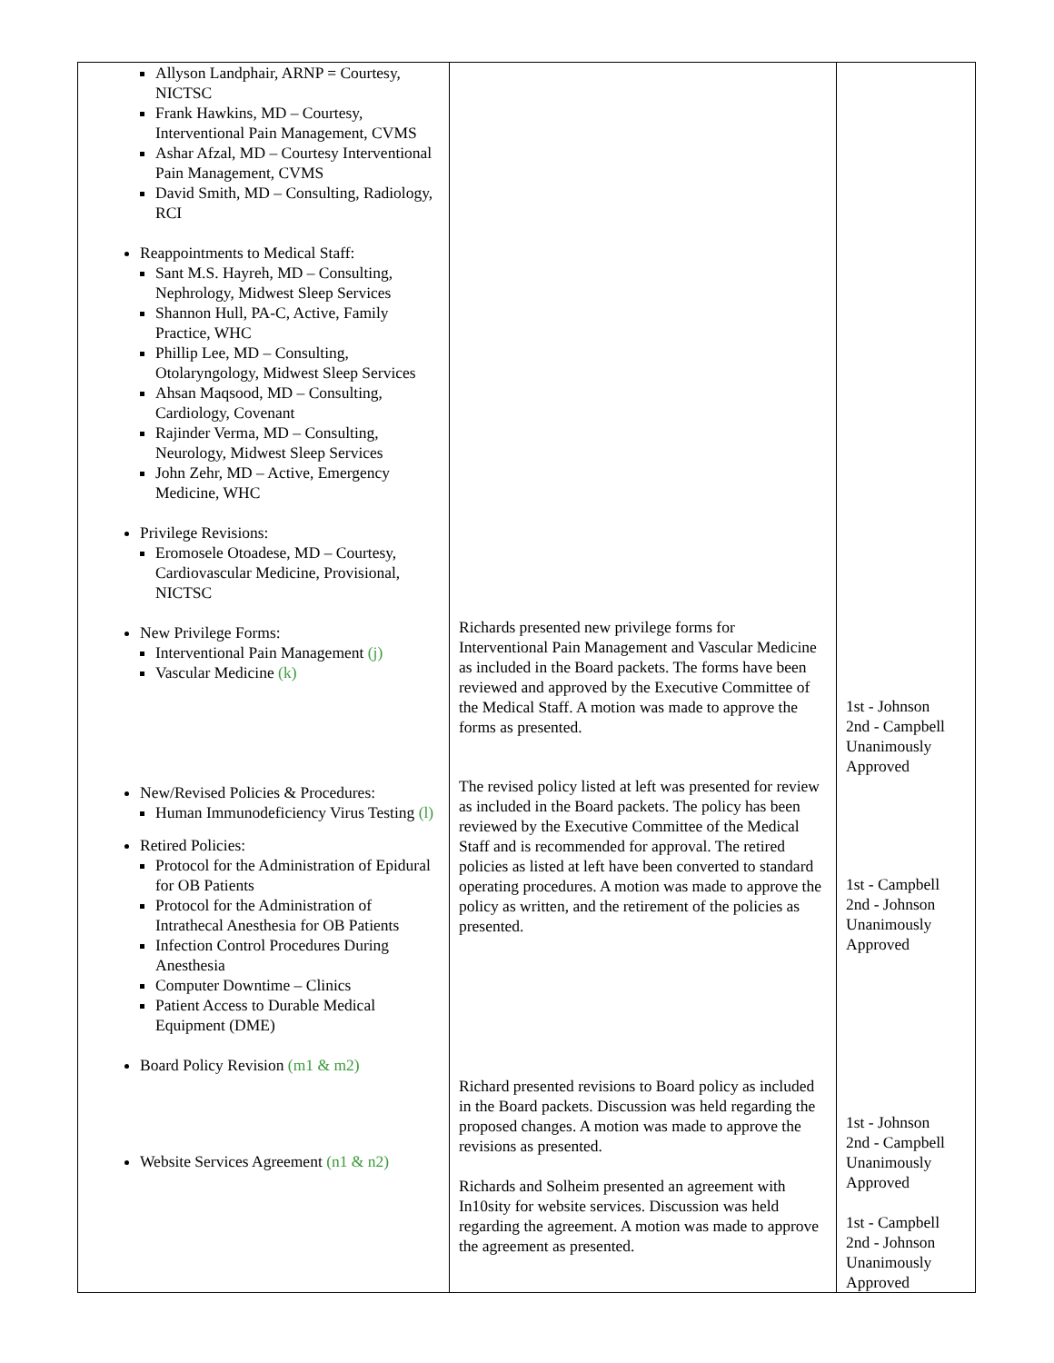| Allyson Landphair, ARNP = Courtesy, NICTSC Frank Hawkins, MD – Courtesy, Interventional Pain Management, CVMS Ashar Afzal, MD – Courtesy Interventional Pain Management, CVMS David Smith, MD – Consulting, Radiology, RCI Reappointments to Medical Staff: Sant M.S. Hayreh, MD – Consulting, Nephrology, Midwest Sleep Services Shannon Hull, PA-C, Active, Family Practice, WHC Phillip Lee, MD – Consulting, Otolaryngology, Midwest Sleep Services Ahsan Maqsood, MD – Consulting, Cardiology, Covenant Rajinder Verma, MD – Consulting, Neurology, Midwest Sleep Services John Zehr, MD – Active, Emergency Medicine, WHC Privilege Revisions: Eromosele Otoadese, MD – Courtesy, Cardiovascular Medicine, Provisional, NICTSC New Privilege Forms: Interventional Pain Management (j) Vascular Medicine (k) New/Revised Policies & Procedures: Human Immunodeficiency Virus Testing (l) Retired Policies: Protocol for the Administration of Epidural for OB Patients Protocol for the Administration of Intrathecal Anesthesia for OB Patients Infection Control Procedures During Anesthesia Computer Downtime – Clinics Patient Access to Durable Medical Equipment (DME) Board Policy Revision (m1 & m2) Website Services Agreement (n1 & n2) | Richards presented new privilege forms for Interventional Pain Management and Vascular Medicine as included in the Board packets. The forms have been reviewed and approved by the Executive Committee of the Medical Staff. A motion was made to approve the forms as presented. The revised policy listed at left was presented for review as included in the Board packets. The policy has been reviewed by the Executive Committee of the Medical Staff and is recommended for approval. The retired policies as listed at left have been converted to standard operating procedures. A motion was made to approve the policy as written, and the retirement of the policies as presented. Richard presented revisions to Board policy as included in the Board packets. Discussion was held regarding the proposed changes. A motion was made to approve the revisions as presented. Richards and Solheim presented an agreement with In10sity for website services. Discussion was held regarding the agreement. A motion was made to approve the agreement as presented. | 1st - Johnson 2nd - Campbell Unanimously Approved 1st - Campbell 2nd - Johnson Unanimously Approved 1st - Johnson 2nd - Campbell Unanimously Approved 1st - Campbell 2nd - Johnson Unanimously Approved |